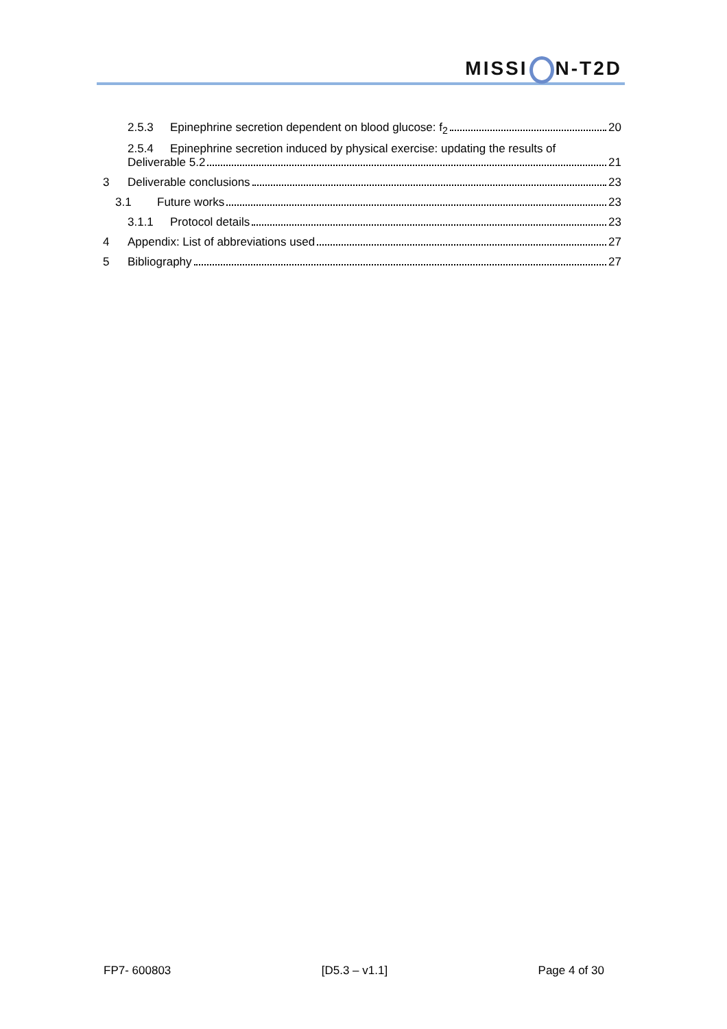MISSI N-T2D
2.5.3 Epinephrine secretion dependent on blood glucose: f<sub>2</sub> 20
2.5.4 Epinephrine secretion induced by physical exercise: updating the results of
Deliverable 5.2 21
3 Deliverable conclusions 23
3.1 Future works 23
3.1.1 Protocol details 23
4 Appendix: List of abbreviations used 27
5 Bibliography 27
FP7- 600803 [D5.3 – v1.1] Page 4 of 30